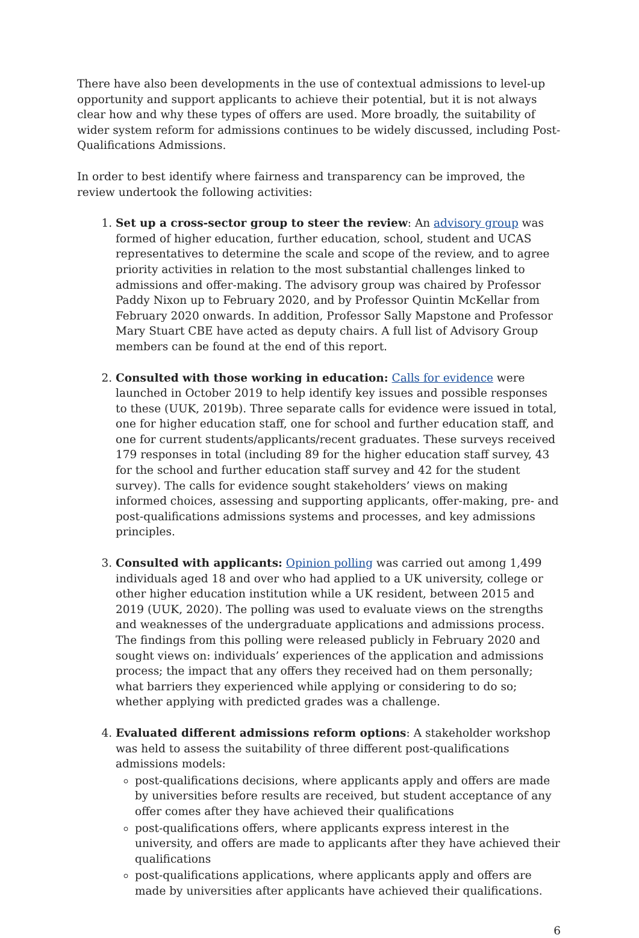There have also been developments in the use of contextual admissions to level-up opportunity and support applicants to achieve their potential, but it is not always clear how and why these types of offers are used. More broadly, the suitability of wider system reform for admissions continues to be widely discussed, including Post-Qualifications Admissions.
In order to best identify where fairness and transparency can be improved, the review undertook the following activities:
1. Set up a cross-sector group to steer the review: An advisory group was formed of higher education, further education, school, student and UCAS representatives to determine the scale and scope of the review, and to agree priority activities in relation to the most substantial challenges linked to admissions and offer-making. The advisory group was chaired by Professor Paddy Nixon up to February 2020, and by Professor Quintin McKellar from February 2020 onwards. In addition, Professor Sally Mapstone and Professor Mary Stuart CBE have acted as deputy chairs. A full list of Advisory Group members can be found at the end of this report.
2. Consulted with those working in education: Calls for evidence were launched in October 2019 to help identify key issues and possible responses to these (UUK, 2019b). Three separate calls for evidence were issued in total, one for higher education staff, one for school and further education staff, and one for current students/applicants/recent graduates. These surveys received 179 responses in total (including 89 for the higher education staff survey, 43 for the school and further education staff survey and 42 for the student survey). The calls for evidence sought stakeholders’ views on making informed choices, assessing and supporting applicants, offer-making, pre- and post-qualifications admissions systems and processes, and key admissions principles.
3. Consulted with applicants: Opinion polling was carried out among 1,499 individuals aged 18 and over who had applied to a UK university, college or other higher education institution while a UK resident, between 2015 and 2019 (UUK, 2020). The polling was used to evaluate views on the strengths and weaknesses of the undergraduate applications and admissions process. The findings from this polling were released publicly in February 2020 and sought views on: individuals’ experiences of the application and admissions process; the impact that any offers they received had on them personally; what barriers they experienced while applying or considering to do so; whether applying with predicted grades was a challenge.
4. Evaluated different admissions reform options: A stakeholder workshop was held to assess the suitability of three different post-qualifications admissions models:
post-qualifications decisions, where applicants apply and offers are made by universities before results are received, but student acceptance of any offer comes after they have achieved their qualifications
post-qualifications offers, where applicants express interest in the university, and offers are made to applicants after they have achieved their qualifications
post-qualifications applications, where applicants apply and offers are made by universities after applicants have achieved their qualifications.
6